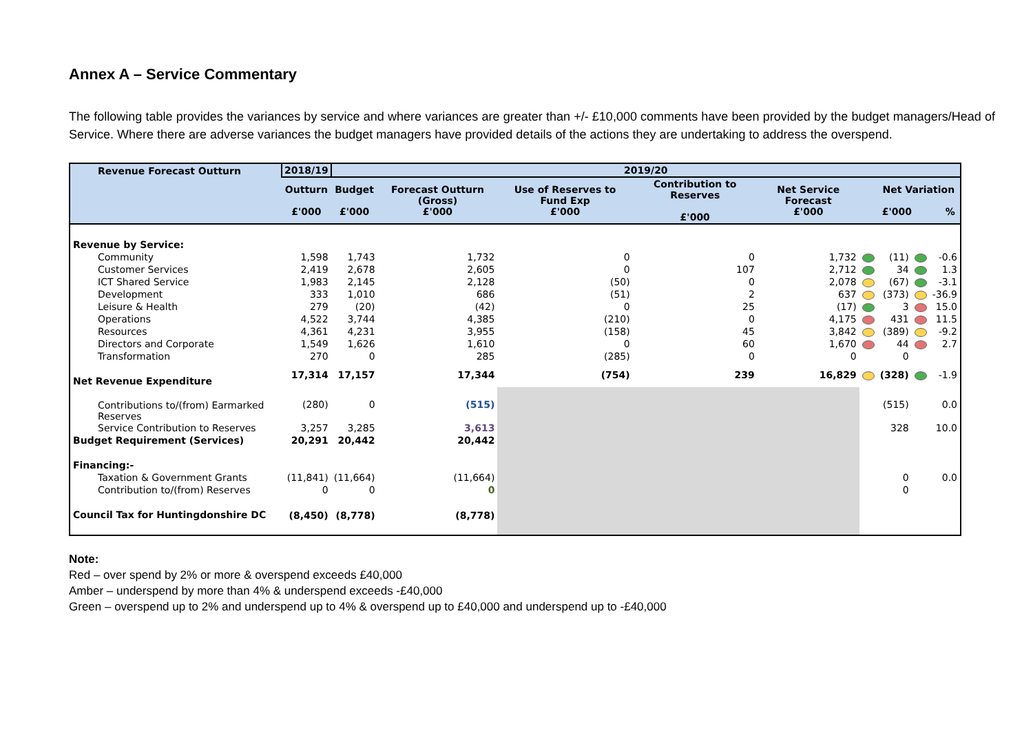Annex A – Service Commentary
The following table provides the variances by service and where variances are greater than +/- £10,000 comments have been provided by the budget managers/Head of Service. Where there are adverse variances the budget managers have provided details of the actions they are undertaking to address the overspend.
| Revenue Forecast Outturn | 2018/19 | 2019/20 | | | | | | | | |
| --- | --- | --- | --- | --- | --- | --- | --- | --- | --- | --- |
| | Outturn £'000 | Budget £'000 | Forecast Outturn (Gross) £'000 | Use of Reserves to Fund Exp £'000 | Contribution to Reserves £'000 | Net Service Forecast £'000 | | Net Variation £'000 % | | |
| Revenue by Service: | | | | | | | | | | |
| Community | 1,598 | 1,743 | 1,732 | 0 | 0 | 1,732 | | (11) | | -0.6 |
| Customer Services | 2,419 | 2,678 | 2,605 | 0 | 107 | 2,712 | | 34 | | 1.3 |
| ICT Shared Service | 1,983 | 2,145 | 2,128 | (50) | 0 | 2,078 | | (67) | | -3.1 |
| Development | 333 | 1,010 | 686 | (51) | 2 | 637 | | (373) | | -36.9 |
| Leisure & Health | 279 | (20) | (42) | 0 | 25 | (17) | | 3 | | 15.0 |
| Operations | 4,522 | 3,744 | 4,385 | (210) | 0 | 4,175 | | 431 | | 11.5 |
| Resources | 4,361 | 4,231 | 3,955 | (158) | 45 | 3,842 | | (389) | | -9.2 |
| Directors and Corporate | 1,549 | 1,626 | 1,610 | 0 | 60 | 1,670 | | 44 | | 2.7 |
| Transformation | 270 | 0 | 285 | (285) | 0 | 0 | | 0 | | |
| Net Revenue Expenditure | 17,314 | 17,157 | 17,344 | (754) | 239 | 16,829 | | (328) | | -1.9 |
| Contributions to/(from) Earmarked Reserves | (280) | 0 | (515) | | | | | (515) | | 0.0 |
| Service Contribution to Reserves | 3,257 | 3,285 | 3,613 | | | | | 328 | | 10.0 |
| Budget Requirement (Services) | 20,291 | 20,442 | 20,442 | | | | | | | |
| Financing:- | | | | | | | | | | |
| Taxation & Government Grants | (11,841) | (11,664) | (11,664) | | | | | 0 | | 0.0 |
| Contribution to/(from) Reserves | 0 | 0 | 0 | | | | | 0 | | |
| Council Tax for Huntingdonshire DC | (8,450) | (8,778) | (8,778) | | | | | | | |
Note:
Red – over spend by 2% or more & overspend exceeds £40,000
Amber – underspend by more than 4% & underspend exceeds -£40,000
Green – overspend up to 2% and underspend up to 4% & overspend up to £40,000 and underspend up to -£40,000